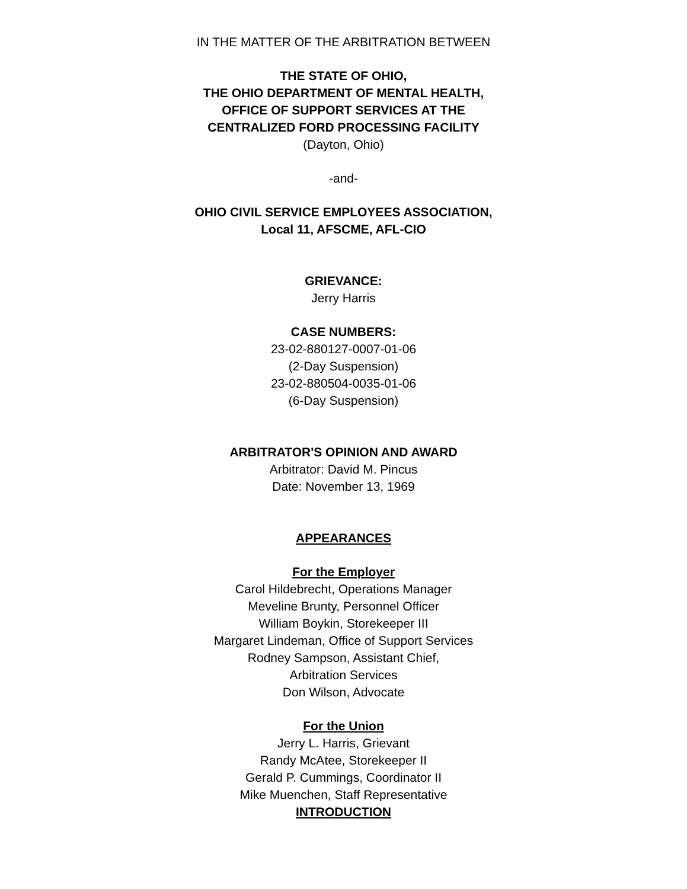IN THE MATTER OF THE ARBITRATION BETWEEN
THE STATE OF OHIO,
THE OHIO DEPARTMENT OF MENTAL HEALTH,
OFFICE OF SUPPORT SERVICES AT THE
CENTRALIZED FORD PROCESSING FACILITY
(Dayton, Ohio)
-and-
OHIO CIVIL SERVICE EMPLOYEES ASSOCIATION,
Local 11, AFSCME, AFL-CIO
GRIEVANCE:
Jerry Harris
CASE NUMBERS:
23-02-880127-0007-01-06
(2-Day Suspension)
23-02-880504-0035-01-06
(6-Day Suspension)
ARBITRATOR'S OPINION AND AWARD
Arbitrator: David M. Pincus
Date: November 13, 1969
APPEARANCES
For the Employer
Carol Hildebrecht, Operations Manager
Meveline Brunty, Personnel Officer
William Boykin, Storekeeper III
Margaret Lindeman, Office of Support Services
Rodney Sampson, Assistant Chief,
Arbitration Services
Don Wilson, Advocate
For the Union
Jerry L. Harris, Grievant
Randy McAtee, Storekeeper II
Gerald P. Cummings, Coordinator II
Mike Muenchen, Staff Representative
INTRODUCTION